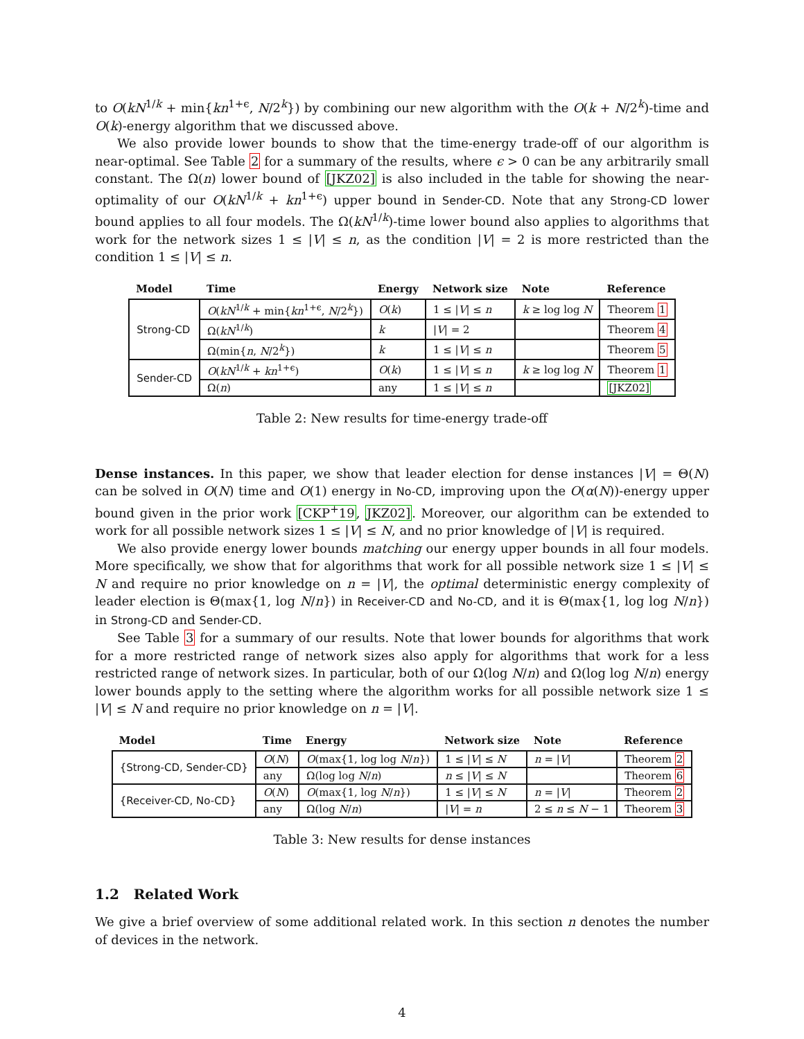to O(kN<sup>1/k</sup> + min{kn<sup>1+ϵ</sup>, N/2<sup>k</sup>}) by combining our new algorithm with the O(k + N/2<sup>k</sup>)-time and O(k)-energy algorithm that we discussed above.
We also provide lower bounds to show that the time-energy trade-off of our algorithm is near-optimal. See Table 2 for a summary of the results, where ϵ > 0 can be any arbitrarily small constant. The Ω(n) lower bound of [JKZ02] is also included in the table for showing the near-optimality of our O(kN<sup>1/k</sup> + kn<sup>1+ϵ</sup>) upper bound in Sender-CD. Note that any Strong-CD lower bound applies to all four models. The Ω(kN<sup>1/k</sup>)-time lower bound also applies to algorithms that work for the network sizes 1 ≤ |V| ≤ n, as the condition |V| = 2 is more restricted than the condition 1 ≤ |V| ≤ n.
| Model | Time | Energy | Network size | Note | Reference |
| --- | --- | --- | --- | --- | --- |
| Strong-CD | O ( kN<sup>1/k</sup> + min{ kn<sup>1+ϵ</sup>, N /2<sup>k</sup>}) | O ( k ) | 1 ≤ / V / ≤ n | k ≥ log log N | Theorem 1 |
| | Ω( kN<sup>1/k</sup>) | k | / V / = 2 | | Theorem 4 |
| | Ω(min{ n , N /2<sup>k</sup>}) | k | 1 ≤ / V / ≤ n | | Theorem 5 |
| Sender-CD | O ( kN<sup>1/k</sup> + kn<sup>1+ϵ</sup>) | O ( k ) | 1 ≤ / V / ≤ n | k ≥ log log N | Theorem 1 |
| | Ω( n ) | any | 1 ≤ / V / ≤ n | | [JKZ02] |
Table 2: New results for time-energy trade-off
Dense instances. In this paper, we show that leader election for dense instances |V| = Θ(N) can be solved in O(N) time and O(1) energy in No-CD, improving upon the O(α(N))-energy upper bound given in the prior work [CKP<sup>+</sup>19, JKZ02]. Moreover, our algorithm can be extended to work for all possible network sizes 1 ≤ |V| ≤ N, and no prior knowledge of |V| is required.
We also provide energy lower bounds matching our energy upper bounds in all four models. More specifically, we show that for algorithms that work for all possible network size 1 ≤ |V| ≤ N and require no prior knowledge on n = |V|, the optimal deterministic energy complexity of leader election is Θ(max{1, log N/n}) in Receiver-CD and No-CD, and it is Θ(max{1, log log N/n}) in Strong-CD and Sender-CD.
See Table 3 for a summary of our results. Note that lower bounds for algorithms that work for a more restricted range of network sizes also apply for algorithms that work for a less restricted range of network sizes. In particular, both of our Ω(log N/n) and Ω(log log N/n) energy lower bounds apply to the setting where the algorithm works for all possible network size 1 ≤ |V| ≤ N and require no prior knowledge on n = |V|.
| Model | Time | Energy | Network size | Note | Reference |
| --- | --- | --- | --- | --- | --- |
| {Strong-CD, Sender-CD} | O ( N ) | O (max{1, log log N / n }) | 1 ≤ / V / ≤ N | n = / V / | Theorem 2 |
| | any | Ω(log log N / n ) | n ≤ / V / ≤ N | | Theorem 6 |
| {Receiver-CD, No-CD} | O ( N ) | O (max{1, log N / n }) | 1 ≤ / V / ≤ N | n = / V / | Theorem 2 |
| | any | Ω(log N / n ) | / V / = n | 2 ≤ n ≤ N − 1 | Theorem 3 |
Table 3: New results for dense instances
1.2 Related Work
We give a brief overview of some additional related work. In this section n denotes the number of devices in the network.
4